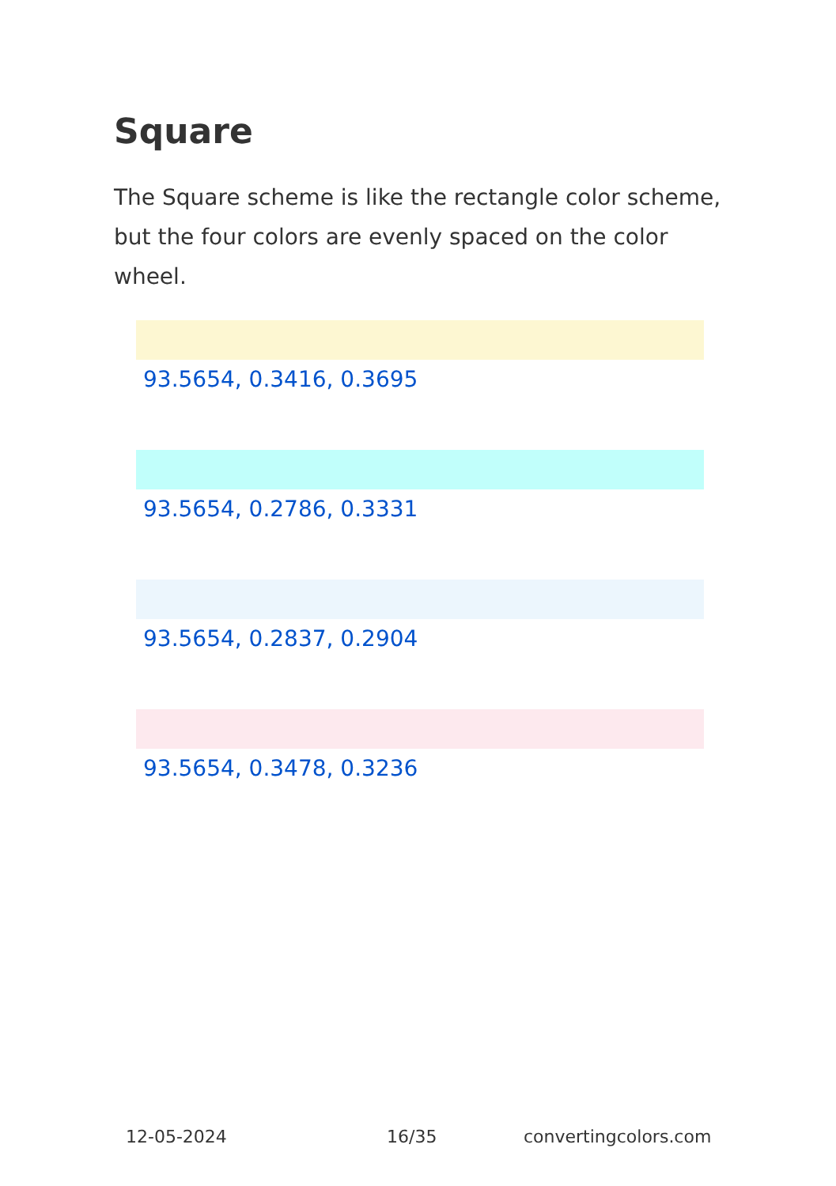Square
The Square scheme is like the rectangle color scheme, but the four colors are evenly spaced on the color wheel.
93.5654, 0.3416, 0.3695
93.5654, 0.2786, 0.3331
93.5654, 0.2837, 0.2904
93.5654, 0.3478, 0.3236
12-05-2024 16/35 convertingcolors.com